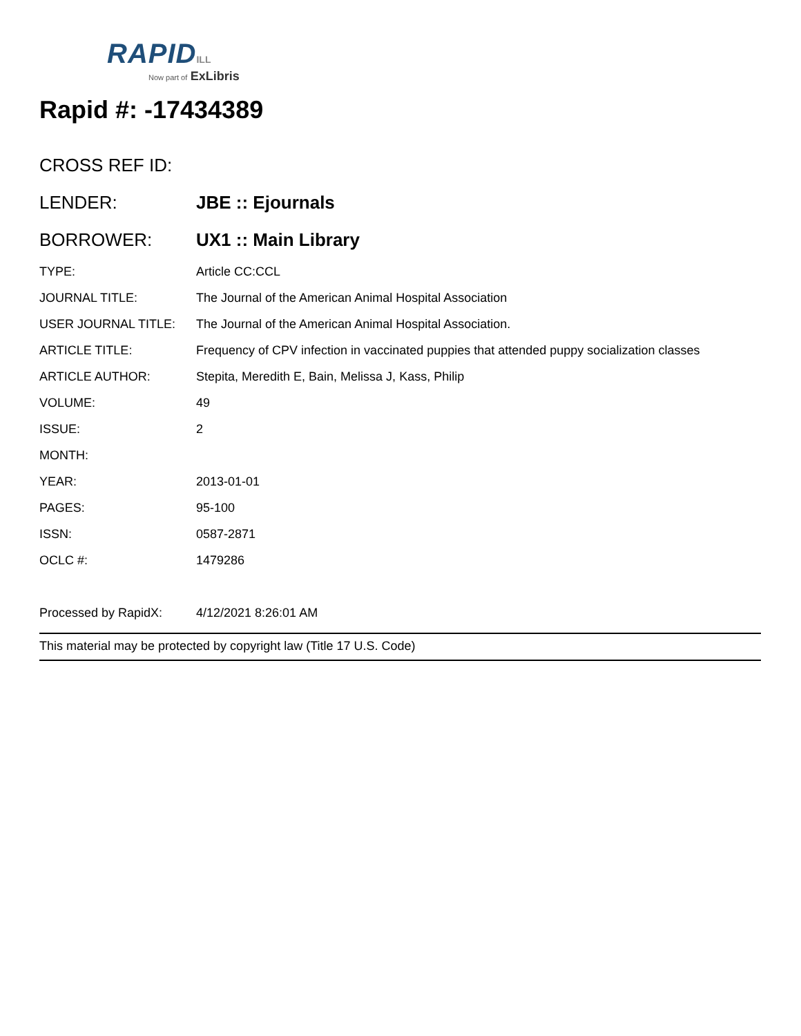RAPID ILL
Now part of ExLibris
Rapid #: -17434389
| CROSS REF ID: | |
| LENDER: | JBE :: Ejournals |
| BORROWER: | UX1 :: Main Library |
| TYPE: | Article CC:CCL |
| JOURNAL TITLE: | The Journal of the American Animal Hospital Association |
| USER JOURNAL TITLE: | The Journal of the American Animal Hospital Association. |
| ARTICLE TITLE: | Frequency of CPV infection in vaccinated puppies that attended puppy socialization classes |
| ARTICLE AUTHOR: | Stepita, Meredith E, Bain, Melissa J, Kass, Philip |
| VOLUME: | 49 |
| ISSUE: | 2 |
| MONTH: | |
| YEAR: | 2013-01-01 |
| PAGES: | 95-100 |
| ISSN: | 0587-2871 |
| OCLC #: | 1479286 |
| Processed by RapidX: | 4/12/2021 8:26:01 AM |
This material may be protected by copyright law (Title 17 U.S. Code)